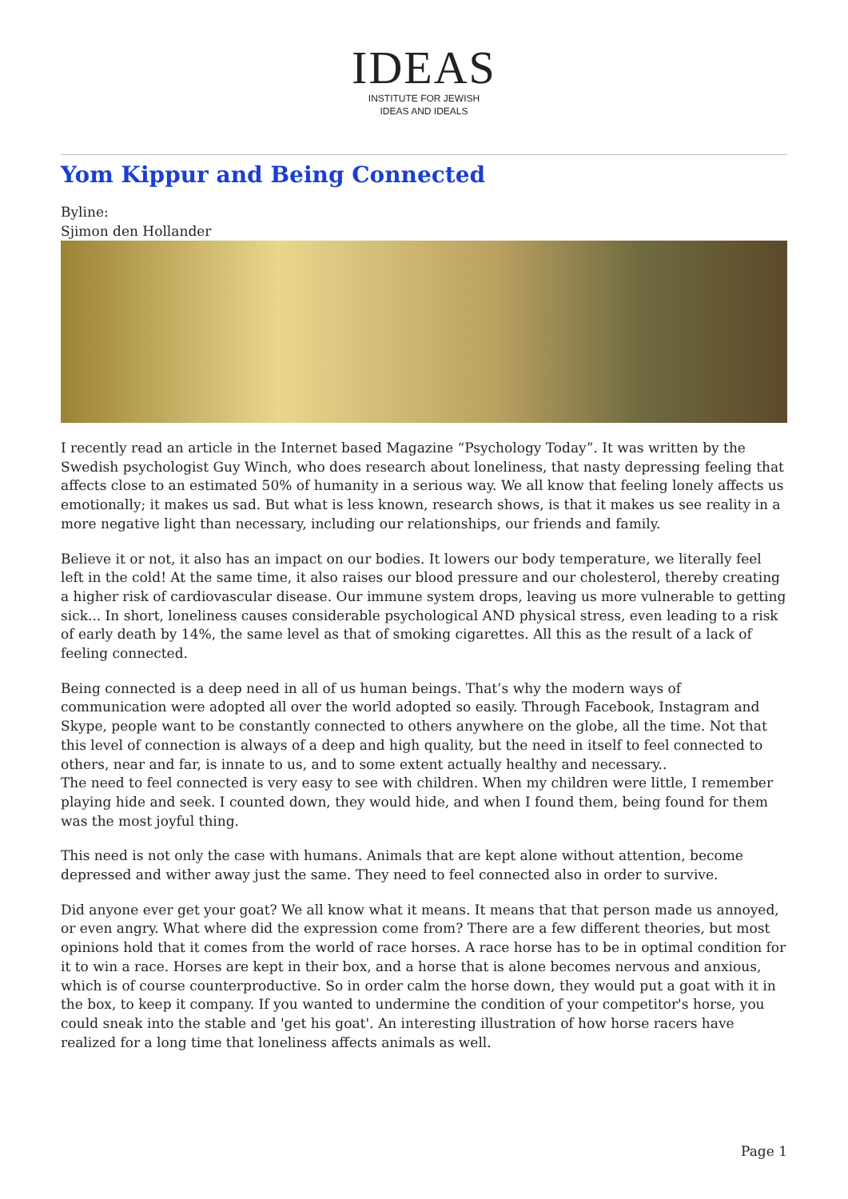IDEAS
INSTITUTE FOR JEWISH
IDEAS AND IDEALS
Yom Kippur and Being Connected
Byline:
Sjimon den Hollander
I recently read an article in the Internet based Magazine “Psychology Today”. It was written by the Swedish psychologist Guy Winch, who does research about loneliness, that nasty depressing feeling that affects close to an estimated 50% of humanity in a serious way. We all know that feeling lonely affects us emotionally; it makes us sad. But what is less known, research shows, is that it makes us see reality in a more negative light than necessary, including our relationships, our friends and family.
Believe it or not, it also has an impact on our bodies. It lowers our body temperature, we literally feel left in the cold! At the same time, it also raises our blood pressure and our cholesterol, thereby creating a higher risk of cardiovascular disease. Our immune system drops, leaving us more vulnerable to getting sick... In short, loneliness causes considerable psychological AND physical stress, even leading to a risk of early death by 14%, the same level as that of smoking cigarettes. All this as the result of a lack of feeling connected.
Being connected is a deep need in all of us human beings. That’s why the modern ways of communication were adopted all over the world adopted so easily. Through Facebook, Instagram and Skype, people want to be constantly connected to others anywhere on the globe, all the time. Not that this level of connection is always of a deep and high quality, but the need in itself to feel connected to others, near and far, is innate to us, and to some extent actually healthy and necessary..
The need to feel connected is very easy to see with children. When my children were little, I remember playing hide and seek. I counted down, they would hide, and when I found them, being found for them was the most joyful thing.
This need is not only the case with humans. Animals that are kept alone without attention, become depressed and wither away just the same. They need to feel connected also in order to survive.
Did anyone ever get your goat? We all know what it means. It means that that person made us annoyed, or even angry. What where did the expression come from? There are a few different theories, but most opinions hold that it comes from the world of race horses. A race horse has to be in optimal condition for it to win a race. Horses are kept in their box, and a horse that is alone becomes nervous and anxious, which is of course counterproductive. So in order calm the horse down, they would put a goat with it in the box, to keep it company. If you wanted to undermine the condition of your competitor's horse, you could sneak into the stable and 'get his goat'. An interesting illustration of how horse racers have realized for a long time that loneliness affects animals as well.
Page 1